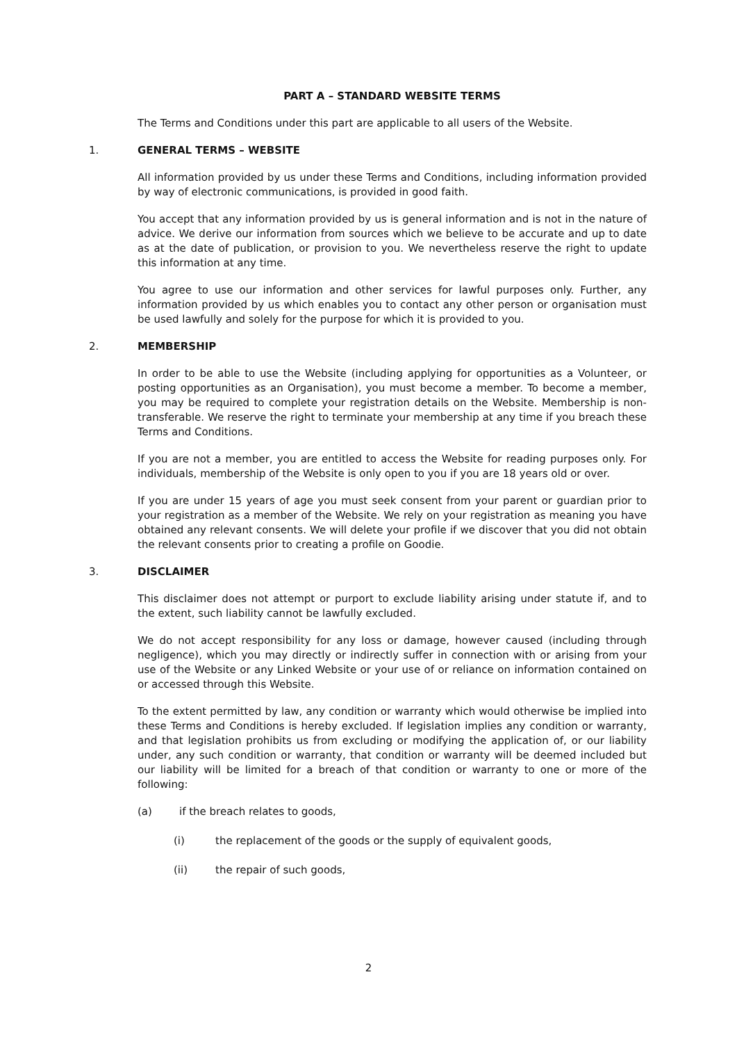PART A – STANDARD WEBSITE TERMS
The Terms and Conditions under this part are applicable to all users of the Website.
1. GENERAL TERMS – WEBSITE
All information provided by us under these Terms and Conditions, including information provided by way of electronic communications, is provided in good faith.
You accept that any information provided by us is general information and is not in the nature of advice. We derive our information from sources which we believe to be accurate and up to date as at the date of publication, or provision to you. We nevertheless reserve the right to update this information at any time.
You agree to use our information and other services for lawful purposes only. Further, any information provided by us which enables you to contact any other person or organisation must be used lawfully and solely for the purpose for which it is provided to you.
2. MEMBERSHIP
In order to be able to use the Website (including applying for opportunities as a Volunteer, or posting opportunities as an Organisation), you must become a member. To become a member, you may be required to complete your registration details on the Website. Membership is non-transferable. We reserve the right to terminate your membership at any time if you breach these Terms and Conditions.
If you are not a member, you are entitled to access the Website for reading purposes only. For individuals, membership of the Website is only open to you if you are 18 years old or over.
If you are under 15 years of age you must seek consent from your parent or guardian prior to your registration as a member of the Website. We rely on your registration as meaning you have obtained any relevant consents. We will delete your profile if we discover that you did not obtain the relevant consents prior to creating a profile on Goodie.
3. DISCLAIMER
This disclaimer does not attempt or purport to exclude liability arising under statute if, and to the extent, such liability cannot be lawfully excluded.
We do not accept responsibility for any loss or damage, however caused (including through negligence), which you may directly or indirectly suffer in connection with or arising from your use of the Website or any Linked Website or your use of or reliance on information contained on or accessed through this Website.
To the extent permitted by law, any condition or warranty which would otherwise be implied into these Terms and Conditions is hereby excluded. If legislation implies any condition or warranty, and that legislation prohibits us from excluding or modifying the application of, or our liability under, any such condition or warranty, that condition or warranty will be deemed included but our liability will be limited for a breach of that condition or warranty to one or more of the following:
(a) if the breach relates to goods,
(i) the replacement of the goods or the supply of equivalent goods,
(ii) the repair of such goods,
2